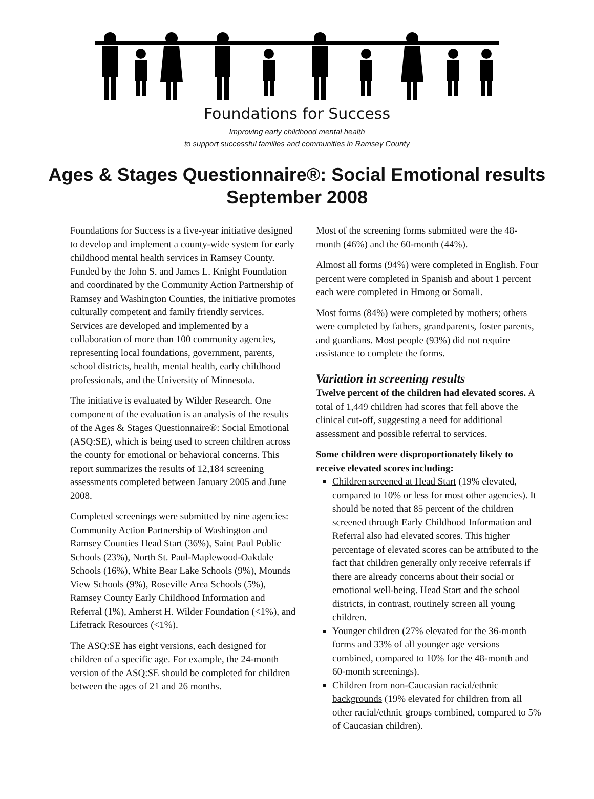Foundations for Success
Improving early childhood mental health
to support successful families and communities in Ramsey County
Ages & Stages Questionnaire®: Social Emotional results
September 2008
Foundations for Success is a five-year initiative designed to develop and implement a county-wide system for early childhood mental health services in Ramsey County. Funded by the John S. and James L. Knight Foundation and coordinated by the Community Action Partnership of Ramsey and Washington Counties, the initiative promotes culturally competent and family friendly services. Services are developed and implemented by a collaboration of more than 100 community agencies, representing local foundations, government, parents, school districts, health, mental health, early childhood professionals, and the University of Minnesota.
The initiative is evaluated by Wilder Research. One component of the evaluation is an analysis of the results of the Ages & Stages Questionnaire®: Social Emotional (ASQ:SE), which is being used to screen children across the county for emotional or behavioral concerns. This report summarizes the results of 12,184 screening assessments completed between January 2005 and June 2008.
Completed screenings were submitted by nine agencies: Community Action Partnership of Washington and Ramsey Counties Head Start (36%), Saint Paul Public Schools (23%), North St. Paul-Maplewood-Oakdale Schools (16%), White Bear Lake Schools (9%), Mounds View Schools (9%), Roseville Area Schools (5%), Ramsey County Early Childhood Information and Referral (1%), Amherst H. Wilder Foundation (<1%), and Lifetrack Resources (<1%).
The ASQ:SE has eight versions, each designed for children of a specific age. For example, the 24-month version of the ASQ:SE should be completed for children between the ages of 21 and 26 months.
Most of the screening forms submitted were the 48-month (46%) and the 60-month (44%).
Almost all forms (94%) were completed in English. Four percent were completed in Spanish and about 1 percent each were completed in Hmong or Somali.
Most forms (84%) were completed by mothers; others were completed by fathers, grandparents, foster parents, and guardians. Most people (93%) did not require assistance to complete the forms.
Variation in screening results
Twelve percent of the children had elevated scores. A total of 1,449 children had scores that fell above the clinical cut-off, suggesting a need for additional assessment and possible referral to services.
Some children were disproportionately likely to receive elevated scores including:
Children screened at Head Start (19% elevated, compared to 10% or less for most other agencies). It should be noted that 85 percent of the children screened through Early Childhood Information and Referral also had elevated scores. This higher percentage of elevated scores can be attributed to the fact that children generally only receive referrals if there are already concerns about their social or emotional well-being. Head Start and the school districts, in contrast, routinely screen all young children.
Younger children (27% elevated for the 36-month forms and 33% of all younger age versions combined, compared to 10% for the 48-month and 60-month screenings).
Children from non-Caucasian racial/ethnic backgrounds (19% elevated for children from all other racial/ethnic groups combined, compared to 5% of Caucasian children).